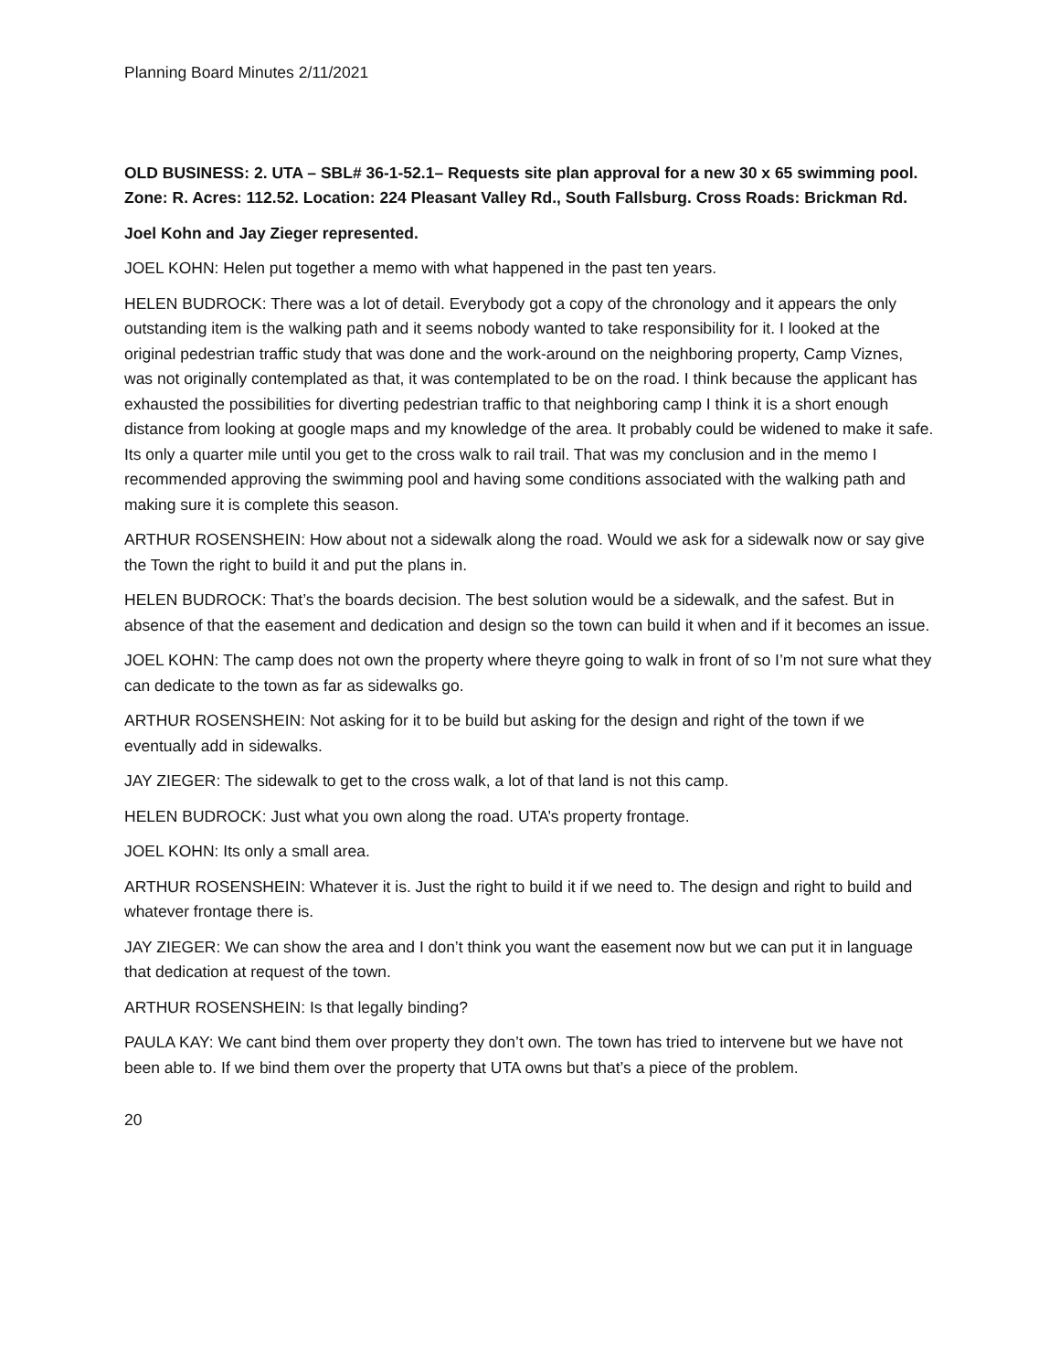Planning Board Minutes 2/11/2021
OLD BUSINESS: 2. UTA – SBL# 36-1-52.1– Requests site plan approval for a new 30 x 65 swimming pool. Zone: R. Acres: 112.52. Location: 224 Pleasant Valley Rd., South Fallsburg. Cross Roads: Brickman Rd.
Joel Kohn and Jay Zieger represented.
JOEL KOHN: Helen put together a memo with what happened in the past ten years.
HELEN BUDROCK: There was a lot of detail. Everybody got a copy of the chronology and it appears the only outstanding item is the walking path and it seems nobody wanted to take responsibility for it. I looked at the original pedestrian traffic study that was done and the work-around on the neighboring property, Camp Viznes, was not originally contemplated as that, it was contemplated to be on the road. I think because the applicant has exhausted the possibilities for diverting pedestrian traffic to that neighboring camp I think it is a short enough distance from looking at google maps and my knowledge of the area. It probably could be widened to make it safe. Its only a quarter mile until you get to the cross walk to rail trail. That was my conclusion and in the memo I recommended approving the swimming pool and having some conditions associated with the walking path and making sure it is complete this season.
ARTHUR ROSENSHEIN: How about not a sidewalk along the road. Would we ask for a sidewalk now or say give the Town the right to build it and put the plans in.
HELEN BUDROCK: That’s the boards decision. The best solution would be a sidewalk, and the safest. But in absence of that the easement and dedication and design so the town can build it when and if it becomes an issue.
JOEL KOHN: The camp does not own the property where theyre going to walk in front of so I’m not sure what they can dedicate to the town as far as sidewalks go.
ARTHUR ROSENSHEIN: Not asking for it to be build but asking for the design and right of the town if we eventually add in sidewalks.
JAY ZIEGER: The sidewalk to get to the cross walk, a lot of that land is not this camp.
HELEN BUDROCK: Just what you own along the road. UTA’s property frontage.
JOEL KOHN: Its only a small area.
ARTHUR ROSENSHEIN: Whatever it is. Just the right to build it if we need to. The design and right to build and whatever frontage there is.
JAY ZIEGER: We can show the area and I don’t think you want the easement now but we can put it in language that dedication at request of the town.
ARTHUR ROSENSHEIN: Is that legally binding?
PAULA KAY: We cant bind them over property they don’t own. The town has tried to intervene but we have not been able to. If we bind them over the property that UTA owns but that’s a piece of the problem.
20